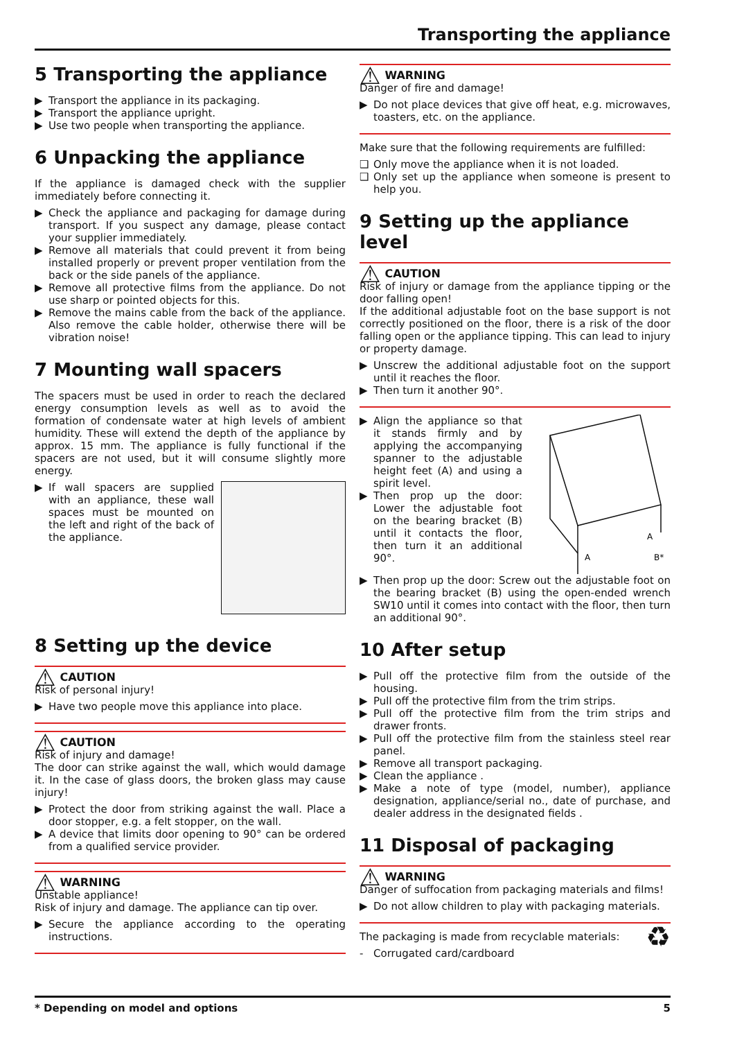Transporting the appliance
5 Transporting the appliance
▶ Transport the appliance in its packaging.
▶ Transport the appliance upright.
▶ Use two people when transporting the appliance.
6 Unpacking the appliance
If the appliance is damaged check with the supplier immediately before connecting it.
▶ Check the appliance and packaging for damage during transport. If you suspect any damage, please contact your supplier immediately.
▶ Remove all materials that could prevent it from being installed properly or prevent proper ventilation from the back or the side panels of the appliance.
▶ Remove all protective films from the appliance. Do not use sharp or pointed objects for this.
▶ Remove the mains cable from the back of the appliance. Also remove the cable holder, otherwise there will be vibration noise!
7 Mounting wall spacers
The spacers must be used in order to reach the declared energy consumption levels as well as to avoid the formation of condensate water at high levels of ambient humidity. These will extend the depth of the appliance by approx. 15 mm. The appliance is fully functional if the spacers are not used, but it will consume slightly more energy.
▶ If wall spacers are supplied with an appliance, these wall spaces must be mounted on the left and right of the back of the appliance.
8 Setting up the device
⚠ CAUTION
Risk of personal injury!
▶ Have two people move this appliance into place.
⚠ CAUTION
Risk of injury and damage!
The door can strike against the wall, which would damage it. In the case of glass doors, the broken glass may cause injury!
▶ Protect the door from striking against the wall. Place a door stopper, e.g. a felt stopper, on the wall.
▶ A device that limits door opening to 90° can be ordered from a qualified service provider.
⚠ WARNING
Unstable appliance!
Risk of injury and damage. The appliance can tip over.
▶ Secure the appliance according to the operating instructions.
⚠ WARNING
Danger of fire and damage!
▶ Do not place devices that give off heat, e.g. microwaves, toasters, etc. on the appliance.
Make sure that the following requirements are fulfilled:
❑ Only move the appliance when it is not loaded.
❑ Only set up the appliance when someone is present to help you.
9 Setting up the appliance level
⚠ CAUTION
Risk of injury or damage from the appliance tipping or the door falling open!
If the additional adjustable foot on the base support is not correctly positioned on the floor, there is a risk of the door falling open or the appliance tipping. This can lead to injury or property damage.
▶ Unscrew the additional adjustable foot on the support until it reaches the floor.
▶ Then turn it another 90°.
▶ Align the appliance so that it stands firmly and by applying the accompanying spanner to the adjustable height feet (A) and using a spirit level.
▶ Then prop up the door: Lower the adjustable foot on the bearing bracket (B) until it contacts the floor, then turn it an additional 90°.
A
A
B*
▶ Then prop up the door: Screw out the adjustable foot on the bearing bracket (B) using the open-ended wrench SW10 until it comes into contact with the floor, then turn an additional 90°.
10 After setup
▶ Pull off the protective film from the outside of the housing.
▶ Pull off the protective film from the trim strips.
▶ Pull off the protective film from the trim strips and drawer fronts.
▶ Pull off the protective film from the stainless steel rear panel.
▶ Remove all transport packaging.
▶ Clean the appliance .
▶ Make a note of type (model, number), appliance designation, appliance/serial no., date of purchase, and dealer address in the designated fields .
11 Disposal of packaging
⚠ WARNING
Danger of suffocation from packaging materials and films!
▶ Do not allow children to play with packaging materials.
The packaging is made from recyclable materials:
- Corrugated card/cardboard
♻
* Depending on model and options 5